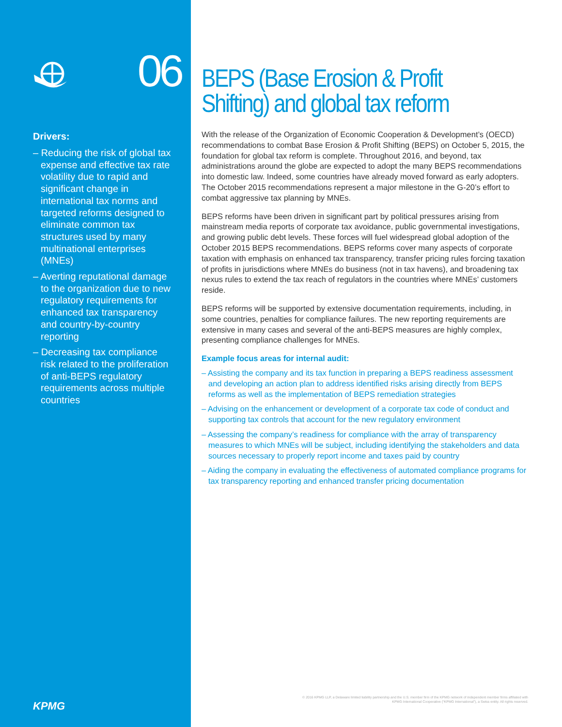06
Drivers:
– Reducing the risk of global tax expense and effective tax rate volatility due to rapid and significant change in international tax norms and targeted reforms designed to eliminate common tax structures used by many multinational enterprises (MNEs)
– Averting reputational damage to the organization due to new regulatory requirements for enhanced tax transparency and country-by-country reporting
– Decreasing tax compliance risk related to the proliferation of anti-BEPS regulatory requirements across multiple countries
KPMG
BEPS (Base Erosion & Profit Shifting) and global tax reform
With the release of the Organization of Economic Cooperation & Development’s (OECD) recommendations to combat Base Erosion & Profit Shifting (BEPS) on October 5, 2015, the foundation for global tax reform is complete. Throughout 2016, and beyond, tax administrations around the globe are expected to adopt the many BEPS recommendations into domestic law. Indeed, some countries have already moved forward as early adopters. The October 2015 recommendations represent a major milestone in the G-20’s effort to combat aggressive tax planning by MNEs.
BEPS reforms have been driven in significant part by political pressures arising from mainstream media reports of corporate tax avoidance, public governmental investigations, and growing public debt levels. These forces will fuel widespread global adoption of the October 2015 BEPS recommendations. BEPS reforms cover many aspects of corporate taxation with emphasis on enhanced tax transparency, transfer pricing rules forcing taxation of profits in jurisdictions where MNEs do business (not in tax havens), and broadening tax nexus rules to extend the tax reach of regulators in the countries where MNEs’ customers reside.
BEPS reforms will be supported by extensive documentation requirements, including, in some countries, penalties for compliance failures. The new reporting requirements are extensive in many cases and several of the anti-BEPS measures are highly complex, presenting compliance challenges for MNEs.
Example focus areas for internal audit:
– Assisting the company and its tax function in preparing a BEPS readiness assessment and developing an action plan to address identified risks arising directly from BEPS reforms as well as the implementation of BEPS remediation strategies
– Advising on the enhancement or development of a corporate tax code of conduct and supporting tax controls that account for the new regulatory environment
– Assessing the company’s readiness for compliance with the array of transparency measures to which MNEs will be subject, including identifying the stakeholders and data sources necessary to properly report income and taxes paid by country
– Aiding the company in evaluating the effectiveness of automated compliance programs for tax transparency reporting and enhanced transfer pricing documentation
© 2016 KPMG LLP, a Delaware limited liability partnership and the U.S. member firm of the KPMG network of independent member firms affiliated with
KPMG International Cooperative (“KPMG International”), a Swiss entity. All rights reserved.